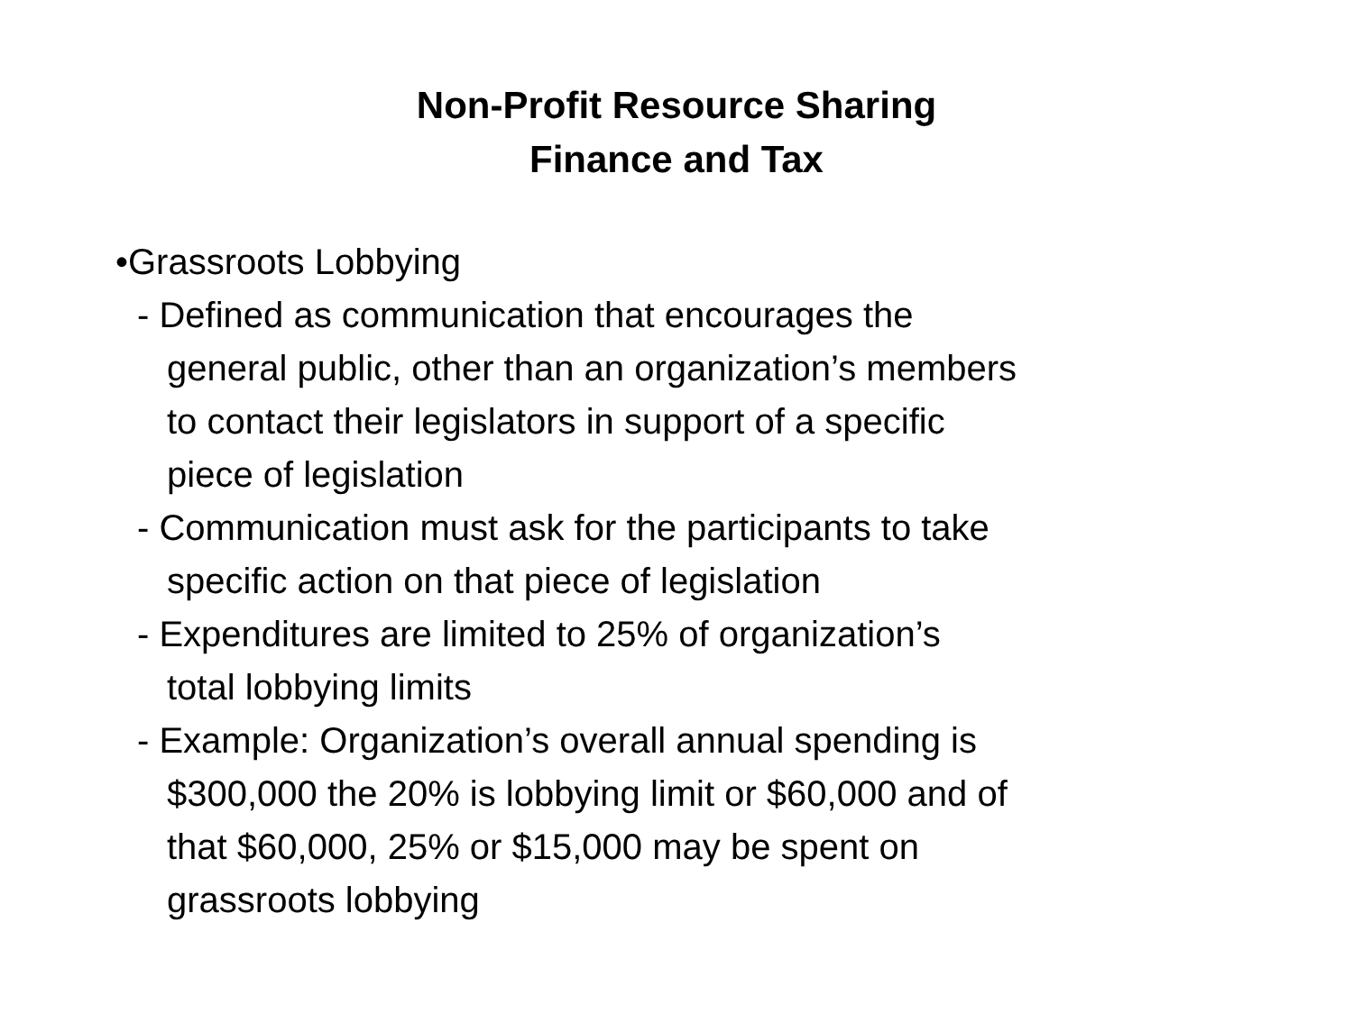Non-Profit Resource Sharing
Finance and Tax
•Grassroots Lobbying
- Defined as communication that encourages the
general public, other than an organization’s members
to contact their legislators in support of a specific
piece of legislation
- Communication must ask for the participants to take
specific action on that piece of legislation
- Expenditures are limited to 25% of organization’s
total lobbying limits
- Example: Organization’s overall annual spending is
$300,000 the 20% is lobbying limit or $60,000 and of
that $60,000, 25% or $15,000 may be spent on
grassroots lobbying